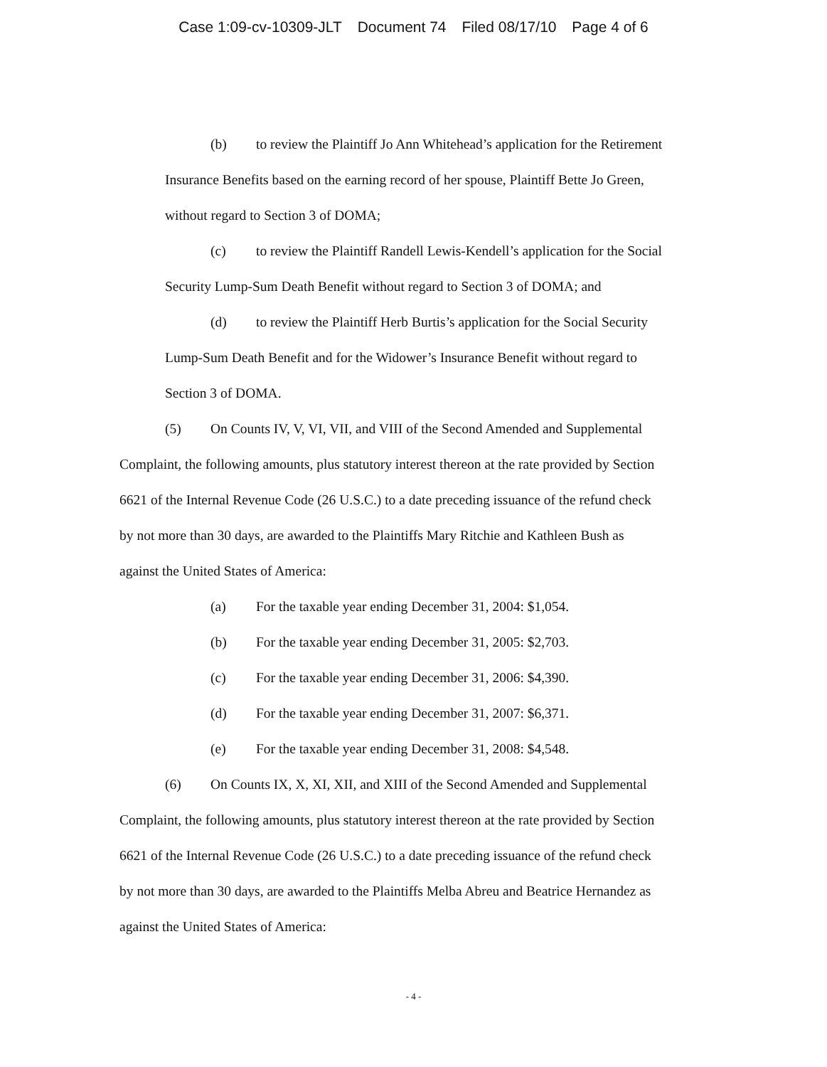Case 1:09-cv-10309-JLT Document 74 Filed 08/17/10 Page 4 of 6
(b) to review the Plaintiff Jo Ann Whitehead’s application for the Retirement
Insurance Benefits based on the earning record of her spouse, Plaintiff Bette Jo Green,
without regard to Section 3 of DOMA;
(c) to review the Plaintiff Randell Lewis-Kendell’s application for the Social
Security Lump-Sum Death Benefit without regard to Section 3 of DOMA; and
(d) to review the Plaintiff Herb Burtis’s application for the Social Security
Lump-Sum Death Benefit and for the Widower’s Insurance Benefit without regard to
Section 3 of DOMA.
(5) On Counts IV, V, VI, VII, and VIII of the Second Amended and Supplemental
Complaint, the following amounts, plus statutory interest thereon at the rate provided by Section
6621 of the Internal Revenue Code (26 U.S.C.) to a date preceding issuance of the refund check
by not more than 30 days, are awarded to the Plaintiffs Mary Ritchie and Kathleen Bush as
against the United States of America:
(a) For the taxable year ending December 31, 2004: $1,054.
(b) For the taxable year ending December 31, 2005: $2,703.
(c) For the taxable year ending December 31, 2006: $4,390.
(d) For the taxable year ending December 31, 2007: $6,371.
(e) For the taxable year ending December 31, 2008: $4,548.
(6) On Counts IX, X, XI, XII, and XIII of the Second Amended and Supplemental
Complaint, the following amounts, plus statutory interest thereon at the rate provided by Section
6621 of the Internal Revenue Code (26 U.S.C.) to a date preceding issuance of the refund check
by not more than 30 days, are awarded to the Plaintiffs Melba Abreu and Beatrice Hernandez as
against the United States of America:
- 4 -